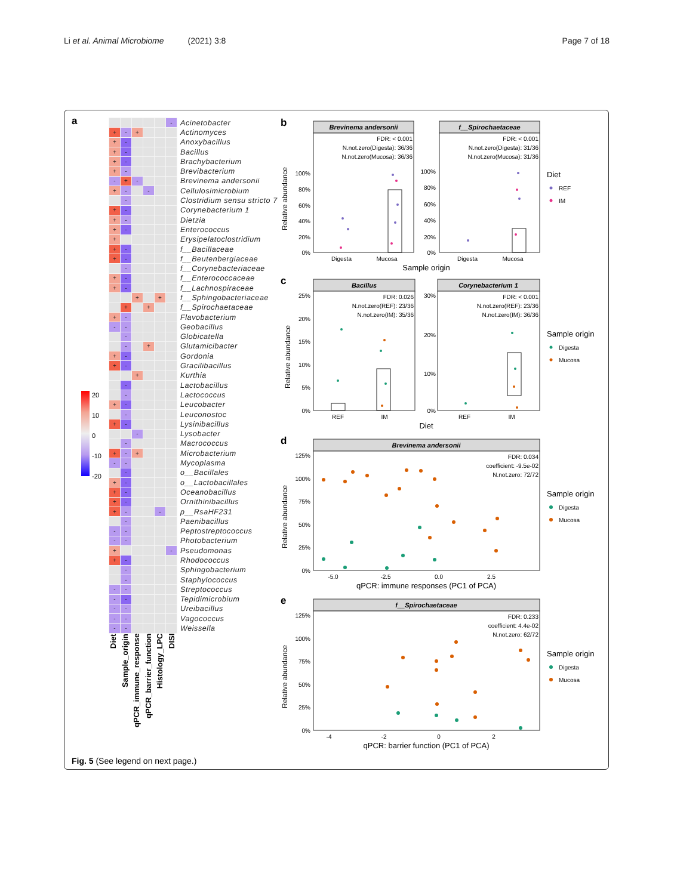Li et al. Animal Microbiome (2021) 3:8
Page 7 of 18
a
| | | | | | - | Acinetobacter |
| + | - | + | | | | Actinomyces |
| + | - | | | | | Anoxybacillus |
| + | - | | | | | Bacillus |
| + | - | | | | | Brachybacterium |
| + | - | | | | | Brevibacterium |
| - | + | - | | | | Brevinema andersonii |
| + | - | | - | | | Cellulosimicrobium |
| | - | | | | | Clostridium sensu stricto 7 |
| + | - | | | | | Corynebacterium 1 |
| + | - | | | | | Dietzia |
| + | - | | | | | Enterococcus |
| + | | | | | | Erysipelatoclostridium |
| + | - | | | | | f__Bacillaceae |
| + | - | | | | | f__Beutenbergiaceae |
| | - | | | | | f__Corynebacteriaceae |
| + | - | | | | | f__Enterococcaceae |
| + | - | | | | | f__Lachnospiraceae |
| | | + | | + | | f__Sphingobacteriaceae |
| | + | | + | | | f__Spirochaetaceae |
| + | - | | | | | Flavobacterium |
| - | - | | | | | Geobacillus |
| | - | | | | | Globicatella |
| | - | | + | | | Glutamicibacter |
| + | - | | | | | Gordonia |
| + | - | | | | | Gracilibacillus |
| | | + | | | | Kurthia |
| | - | | | | | Lactobacillus |
| | - | | | | | Lactococcus |
| + | - | | | | | Leucobacter |
| | - | | | | | Leuconostoc |
| + | - | | | | | Lysinibacillus |
| | | - | | | | Lysobacter |
| | - | | | | | Macrococcus |
| + | - | + | | | | Microbacterium |
| - | - | | | | | Mycoplasma |
| | - | | | | | o__Bacillales |
| + | - | | | | | o__Lactobacillales |
| + | - | | | | | Oceanobacillus |
| + | - | | | | | Ornithinibacillus |
| + | - | | | - | | p__RsaHF231 |
| | - | | | | | Paenibacillus |
| - | - | | | | | Peptostreptococcus |
| - | - | | | | | Photobacterium |
| + | | | | | - | Pseudomonas |
| + | - | | | | | Rhodococcus |
| | - | | | | | Sphingobacterium |
| | - | | | | | Staphylococcus |
| - | - | | | | | Streptococcus |
| - | - | | | | | Tepidimicrobium |
| - | - | | | | | Ureibacillus |
| - | - | | | | | Vagococcus |
| - | - | | | | | Weissella |
Diet
Sample_origin
qPCR_immune_response
qPCR_barrier_function
Histology_LPC
DISI
20
10
0
-10
-20
b
Brevinema andersonii
FDR: < 0.001
N.not.zero(Digesta): 36/36
N.not.zero(Mucosa): 36/36
100%
80%
60%
40%
20%
0%
Digesta
Mucosa
f__Spirochaetaceae
FDR: < 0.001
N.not.zero(Digesta): 31/36
N.not.zero(Mucosa): 31/36
100%
80%
60%
40%
20%
0%
Digesta
Mucosa
Sample origin
Diet
REF
IM
Relative abundance
c
Bacillus
FDR: 0.026
N.not.zero(REF): 23/36
N.not.zero(IM): 35/36
25%
20%
15%
10%
5%
0%
REF
IM
Corynebacterium 1
FDR: < 0.001
N.not.zero(REF): 23/36
N.not.zero(IM): 36/36
30%
20%
10%
0%
REF
IM
Diet
Sample origin
Digesta
Mucosa
Relative abundance
d
Brevinema andersonii
FDR: 0.034
coefficient: -9.5e-02
N.not.zero: 72/72
125%
100%
75%
50%
25%
0%
-5.0
-2.5
0.0
2.5
qPCR: immune responses (PC1 of PCA)
Sample origin
Digesta
Mucosa
Relative abundance
e
f__Spirochaetaceae
FDR: 0.233
coefficient: 4.4e-02
N.not.zero: 62/72
125%
100%
75%
50%
25%
0%
-4
-2
0
2
qPCR: barrier function (PC1 of PCA)
Sample origin
Digesta
Mucosa
Relative abundance
Fig. 5 (See legend on next page.)